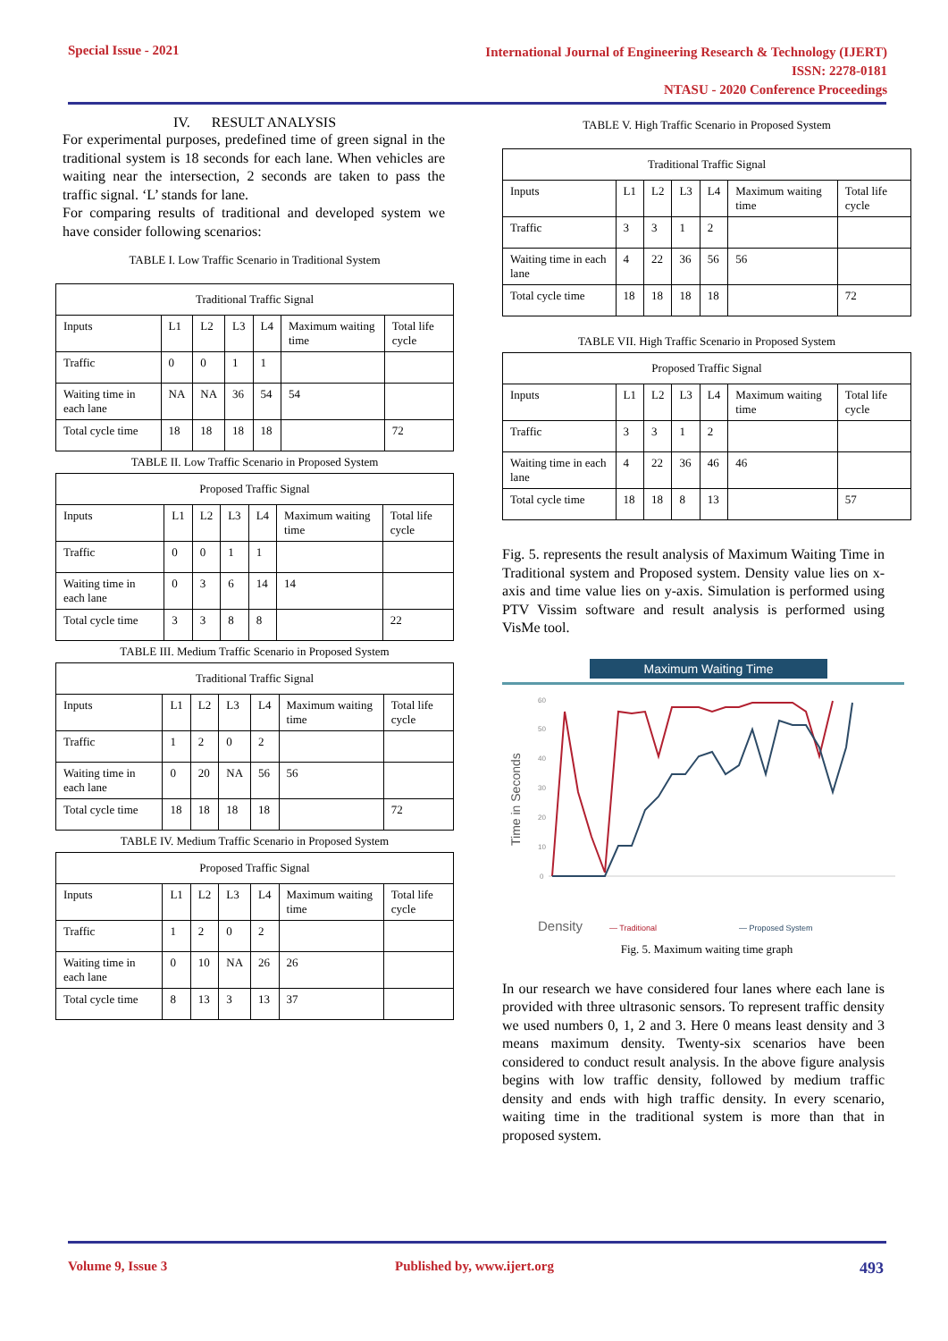Special Issue - 2021
International Journal of Engineering Research & Technology (IJERT)
ISSN: 2278-0181
NTASU - 2020 Conference Proceedings
IV. RESULT ANALYSIS
For experimental purposes, predefined time of green signal in the traditional system is 18 seconds for each lane. When vehicles are waiting near the intersection, 2 seconds are taken to pass the traffic signal. ‘L’ stands for lane.
For comparing results of traditional and developed system we have consider following scenarios:
TABLE I. Low Traffic Scenario in Traditional System
| Traditional Traffic Signal | | | | | | |
| --- | --- | --- | --- | --- | --- | --- |
| Inputs | L1 | L2 | L3 | L4 | Maximum waiting time | Total life cycle |
| Traffic | 0 | 0 | 1 | 1 | | |
| Waiting time in each lane | NA | NA | 36 | 54 | 54 | |
| Total cycle time | 18 | 18 | 18 | 18 | | 72 |
TABLE II. Low Traffic Scenario in Proposed System
| Proposed Traffic Signal | | | | | | |
| --- | --- | --- | --- | --- | --- | --- |
| Inputs | L1 | L2 | L3 | L4 | Maximum waiting time | Total life cycle |
| Traffic | 0 | 0 | 1 | 1 | | |
| Waiting time in each lane | 0 | 3 | 6 | 14 | 14 | |
| Total cycle time | 3 | 3 | 8 | 8 | | 22 |
TABLE III. Medium Traffic Scenario in Proposed System
| Traditional Traffic Signal | | | | | | |
| --- | --- | --- | --- | --- | --- | --- |
| Inputs | L1 | L2 | L3 | L4 | Maximum waiting time | Total life cycle |
| Traffic | 1 | 2 | 0 | 2 | | |
| Waiting time in each lane | 0 | 20 | NA | 56 | 56 | |
| Total cycle time | 18 | 18 | 18 | 18 | | 72 |
TABLE IV. Medium Traffic Scenario in Proposed System
| Proposed Traffic Signal | | | | | | |
| --- | --- | --- | --- | --- | --- | --- |
| Inputs | L1 | L2 | L3 | L4 | Maximum waiting time | Total life cycle |
| Traffic | 1 | 2 | 0 | 2 | | |
| Waiting time in each lane | 0 | 10 | NA | 26 | 26 | |
| Total cycle time | 8 | 13 | 3 | 13 | 37 | |
TABLE V. High Traffic Scenario in Proposed System
| Traditional Traffic Signal | | | | | | |
| --- | --- | --- | --- | --- | --- | --- |
| Inputs | L1 | L2 | L3 | L4 | Maximum waiting time | Total life cycle |
| Traffic | 3 | 3 | 1 | 2 | | |
| Waiting time in each lane | 4 | 22 | 36 | 56 | 56 | |
| Total cycle time | 18 | 18 | 18 | 18 | | 72 |
TABLE VII. High Traffic Scenario in Proposed System
| Proposed Traffic Signal | | | | | | |
| --- | --- | --- | --- | --- | --- | --- |
| Inputs | L1 | L2 | L3 | L4 | Maximum waiting time | Total life cycle |
| Traffic | 3 | 3 | 1 | 2 | | |
| Waiting time in each lane | 4 | 22 | 36 | 46 | 46 | |
| Total cycle time | 18 | 18 | 8 | 13 | | 57 |
Fig. 5. represents the result analysis of Maximum Waiting Time in Traditional system and Proposed system. Density value lies on x-axis and time value lies on y-axis. Simulation is performed using PTV Vissim software and result analysis is performed using VisMe tool.
Maximum Waiting Time
Time in Seconds
60
50
40
30
20
10
0
Density
— Traditional
— Proposed System
Fig. 5. Maximum waiting time graph
In our research we have considered four lanes where each lane is provided with three ultrasonic sensors. To represent traffic density we used numbers 0, 1, 2 and 3. Here 0 means least density and 3 means maximum density. Twenty-six scenarios have been considered to conduct result analysis. In the above figure analysis begins with low traffic density, followed by medium traffic density and ends with high traffic density. In every scenario, waiting time in the traditional system is more than that in proposed system.
Volume 9, Issue 3 Published by, www.ijert.org 493